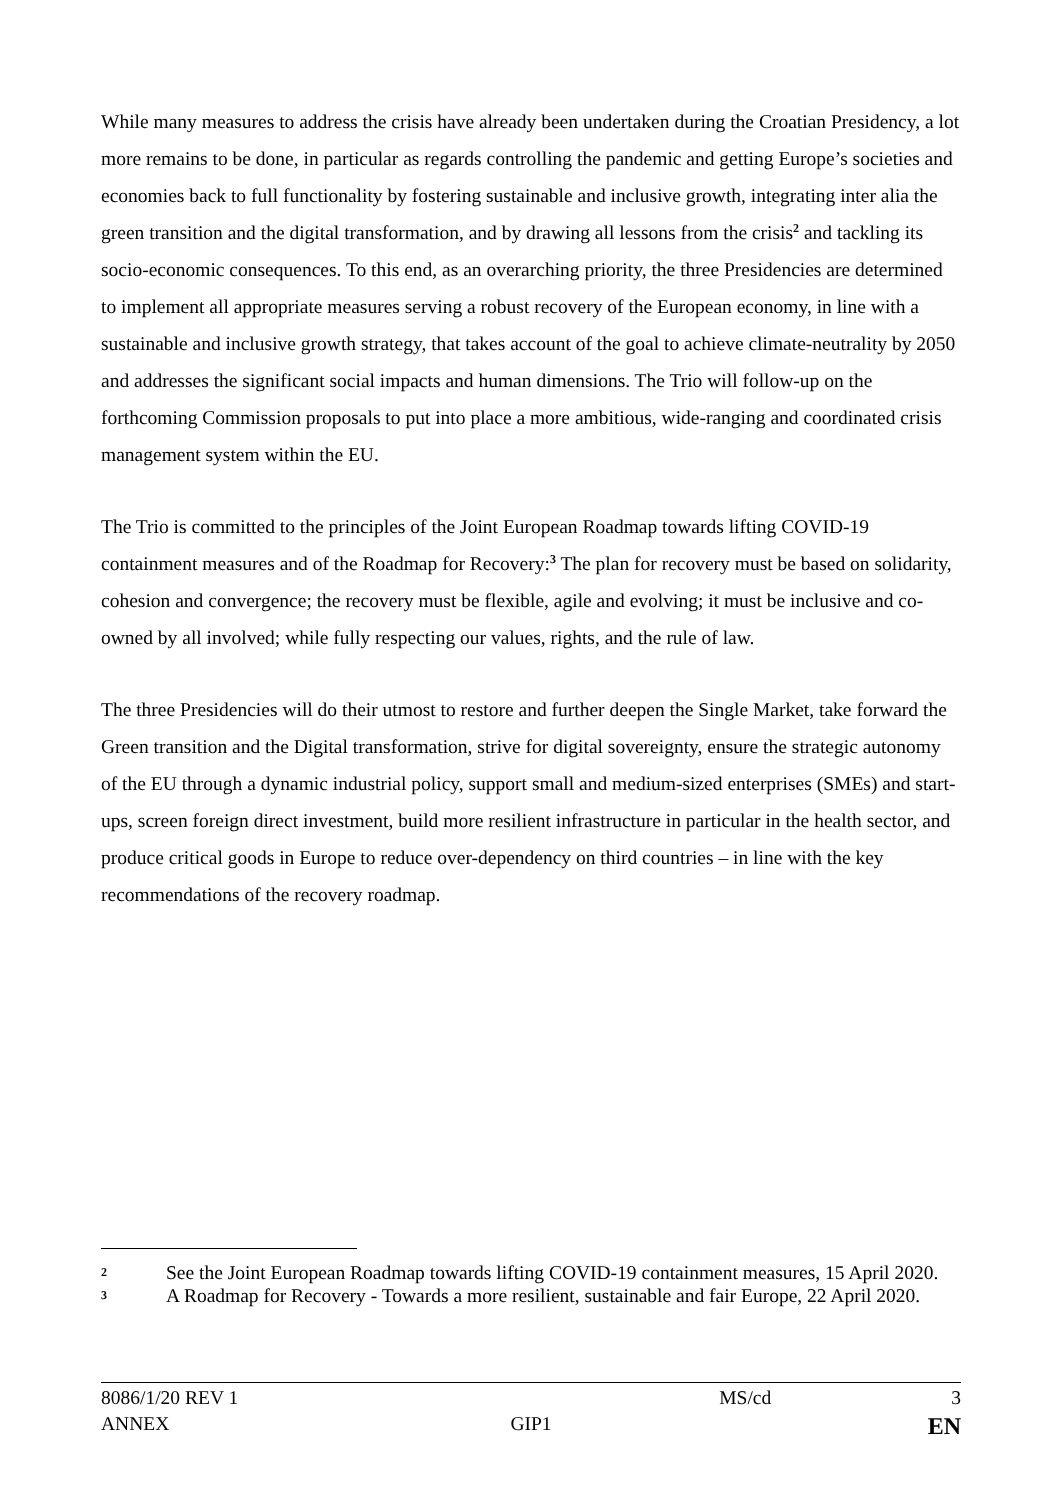While many measures to address the crisis have already been undertaken during the Croatian Presidency, a lot more remains to be done, in particular as regards controlling the pandemic and getting Europe’s societies and economies back to full functionality by fostering sustainable and inclusive growth, integrating inter alia the green transition and the digital transformation, and by drawing all lessons from the crisis<sup>2</sup> and tackling its socio-economic consequences. To this end, as an overarching priority, the three Presidencies are determined to implement all appropriate measures serving a robust recovery of the European economy, in line with a sustainable and inclusive growth strategy, that takes account of the goal to achieve climate-neutrality by 2050 and addresses the significant social impacts and human dimensions. The Trio will follow-up on the forthcoming Commission proposals to put into place a more ambitious, wide-ranging and coordinated crisis management system within the EU.
The Trio is committed to the principles of the Joint European Roadmap towards lifting COVID-19 containment measures and of the Roadmap for Recovery:<sup>3</sup> The plan for recovery must be based on solidarity, cohesion and convergence; the recovery must be flexible, agile and evolving; it must be inclusive and co-owned by all involved; while fully respecting our values, rights, and the rule of law.
The three Presidencies will do their utmost to restore and further deepen the Single Market, take forward the Green transition and the Digital transformation, strive for digital sovereignty, ensure the strategic autonomy of the EU through a dynamic industrial policy, support small and medium-sized enterprises (SMEs) and start-ups, screen foreign direct investment, build more resilient infrastructure in particular in the health sector, and produce critical goods in Europe to reduce over-dependency on third countries – in line with the key recommendations of the recovery roadmap.
2
See the Joint European Roadmap towards lifting COVID-19 containment measures, 15 April 2020.
3
A Roadmap for Recovery - Towards a more resilient, sustainable and fair Europe, 22 April 2020.
8086/1/20 REV 1 MS/cd 3
ANNEX GIP1 EN